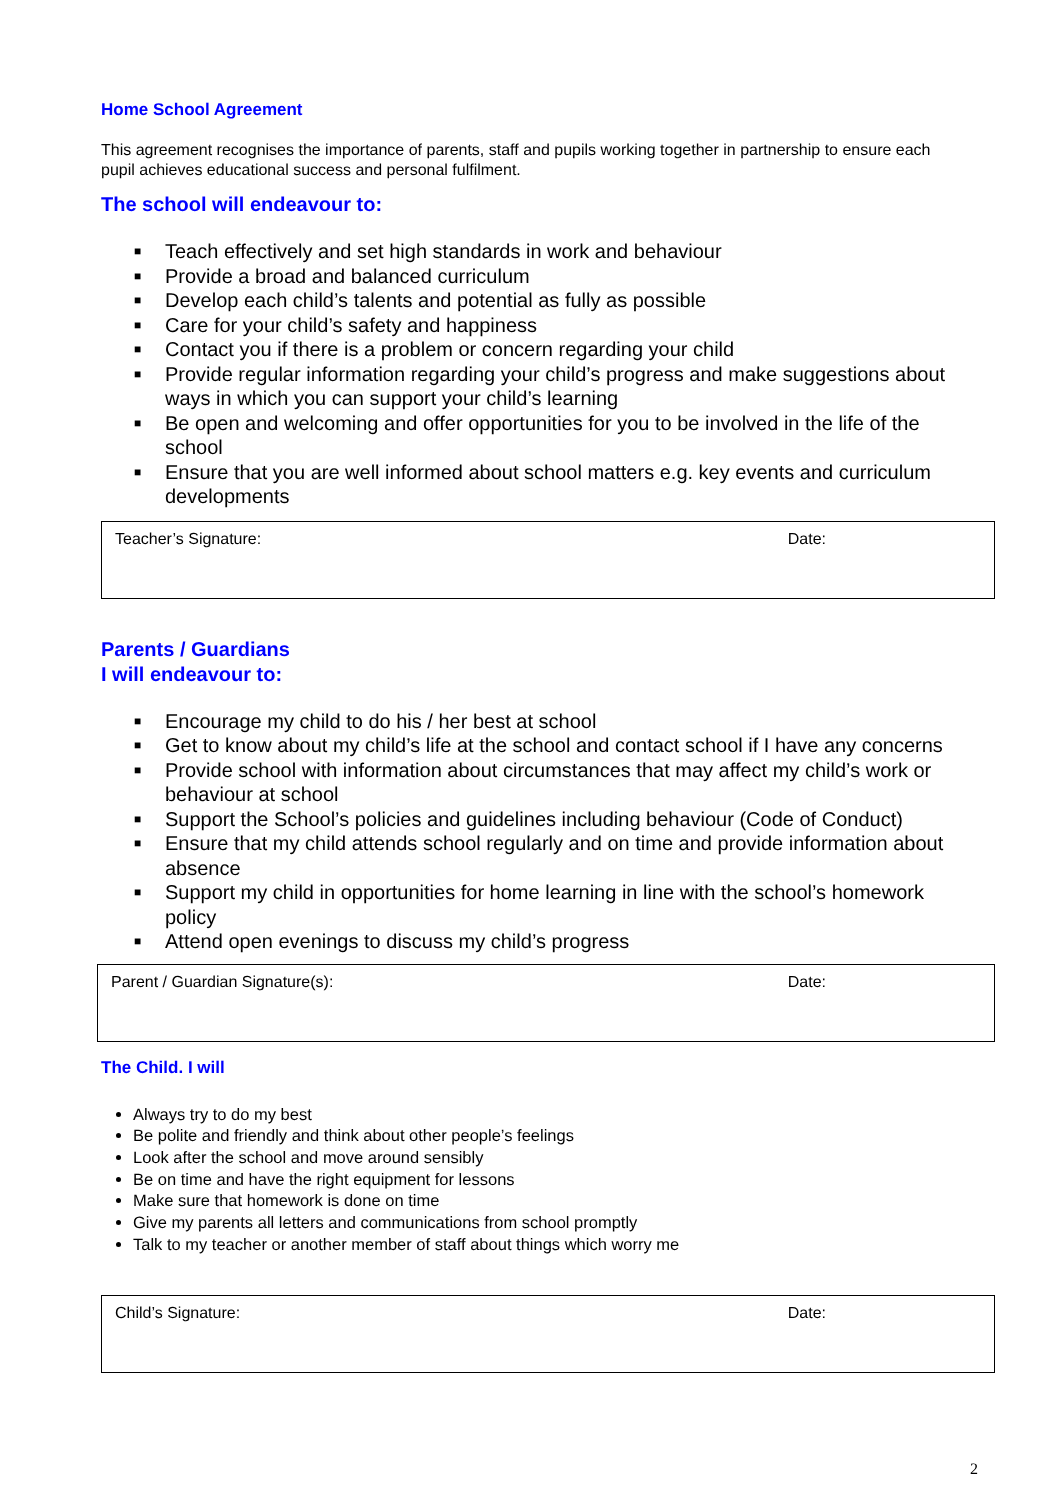Home School Agreement
This agreement recognises the importance of parents, staff and pupils working together in partnership to ensure each pupil achieves educational success and personal fulfilment.
The school will endeavour to:
■ Teach effectively and set high standards in work and behaviour
■ Provide a broad and balanced curriculum
■ Develop each child’s talents and potential as fully as possible
■ Care for your child’s safety and happiness
■ Contact you if there is a problem or concern regarding your child
■ Provide regular information regarding your child’s progress and make suggestions about ways in which you can support your child’s learning
■ Be open and welcoming and offer opportunities for you to be involved in the life of the school
■ Ensure that you are well informed about school matters e.g. key events and curriculum developments
Teacher’s Signature: Date:
Parents / Guardians
I will endeavour to:
■ Encourage my child to do his / her best at school
■ Get to know about my child’s life at the school and contact school if I have any concerns
■ Provide school with information about circumstances that may affect my child’s work or behaviour at school
■ Support the School’s policies and guidelines including behaviour (Code of Conduct)
■ Ensure that my child attends school regularly and on time and provide information about absence
■ Support my child in opportunities for home learning in line with the school’s homework policy
■ Attend open evenings to discuss my child’s progress
Parent / Guardian Signature(s): Date:
The Child. I will
Always try to do my best
Be polite and friendly and think about other people’s feelings
Look after the school and move around sensibly
Be on time and have the right equipment for lessons
Make sure that homework is done on time
Give my parents all letters and communications from school promptly
Talk to my teacher or another member of staff about things which worry me
Child’s Signature: Date:
2